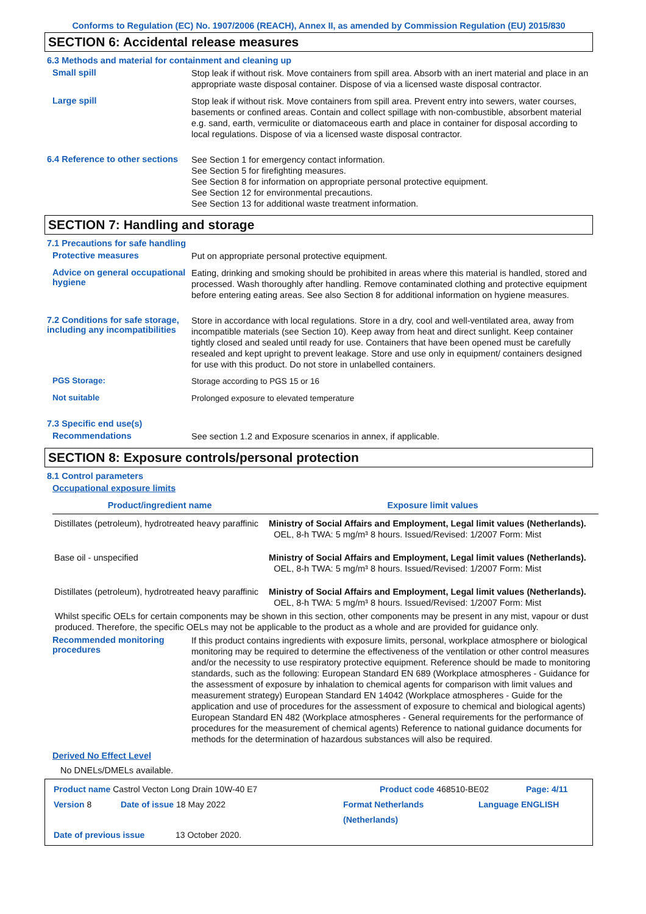Conforms to Regulation (EC) No. 1907/2006 (REACH), Annex II, as amended by Commission Regulation (EU) 2015/830
SECTION 6: Accidental release measures
6.3 Methods and material for containment and cleaning up
Small spill
Stop leak if without risk. Move containers from spill area. Absorb with an inert material and place in an appropriate waste disposal container. Dispose of via a licensed waste disposal contractor.
Large spill
Stop leak if without risk. Move containers from spill area. Prevent entry into sewers, water courses, basements or confined areas. Contain and collect spillage with non-combustible, absorbent material e.g. sand, earth, vermiculite or diatomaceous earth and place in container for disposal according to local regulations. Dispose of via a licensed waste disposal contractor.
6.4 Reference to other sections
See Section 1 for emergency contact information.
See Section 5 for firefighting measures.
See Section 8 for information on appropriate personal protective equipment.
See Section 12 for environmental precautions.
See Section 13 for additional waste treatment information.
SECTION 7: Handling and storage
7.1 Precautions for safe handling
Protective measures
Put on appropriate personal protective equipment.
Advice on general occupational hygiene
Eating, drinking and smoking should be prohibited in areas where this material is handled, stored and processed. Wash thoroughly after handling. Remove contaminated clothing and protective equipment before entering eating areas. See also Section 8 for additional information on hygiene measures.
7.2 Conditions for safe storage, including any incompatibilities
Store in accordance with local regulations. Store in a dry, cool and well-ventilated area, away from incompatible materials (see Section 10). Keep away from heat and direct sunlight. Keep container tightly closed and sealed until ready for use. Containers that have been opened must be carefully resealed and kept upright to prevent leakage. Store and use only in equipment/ containers designed for use with this product. Do not store in unlabelled containers.
PGS Storage:
Storage according to PGS 15 or 16
Not suitable
Prolonged exposure to elevated temperature
7.3 Specific end use(s)
Recommendations
See section 1.2 and Exposure scenarios in annex, if applicable.
SECTION 8: Exposure controls/personal protection
8.1 Control parameters
Occupational exposure limits
| Product/ingredient name | Exposure limit values |
| --- | --- |
| Distillates (petroleum), hydrotreated heavy paraffinic | Ministry of Social Affairs and Employment, Legal limit values (Netherlands). OEL, 8-h TWA: 5 mg/m³ 8 hours. Issued/Revised: 1/2007 Form: Mist |
| Base oil - unspecified | Ministry of Social Affairs and Employment, Legal limit values (Netherlands). OEL, 8-h TWA: 5 mg/m³ 8 hours. Issued/Revised: 1/2007 Form: Mist |
| Distillates (petroleum), hydrotreated heavy paraffinic | Ministry of Social Affairs and Employment, Legal limit values (Netherlands). OEL, 8-h TWA: 5 mg/m³ 8 hours. Issued/Revised: 1/2007 Form: Mist |
Whilst specific OELs for certain components may be shown in this section, other components may be present in any mist, vapour or dust produced. Therefore, the specific OELs may not be applicable to the product as a whole and are provided for guidance only.
Recommended monitoring procedures
If this product contains ingredients with exposure limits, personal, workplace atmosphere or biological monitoring may be required to determine the effectiveness of the ventilation or other control measures and/or the necessity to use respiratory protective equipment. Reference should be made to monitoring standards, such as the following: European Standard EN 689 (Workplace atmospheres - Guidance for the assessment of exposure by inhalation to chemical agents for comparison with limit values and measurement strategy) European Standard EN 14042 (Workplace atmospheres - Guide for the application and use of procedures for the assessment of exposure to chemical and biological agents) European Standard EN 482 (Workplace atmospheres - General requirements for the performance of procedures for the measurement of chemical agents) Reference to national guidance documents for methods for the determination of hazardous substances will also be required.
Derived No Effect Level
No DNELs/DMELs available.
Product name Castrol Vecton Long Drain 10W-40 E7 Product code 468510-BE02 Page: 4/11
Version 8 Date of issue 18 May 2022 Format Netherlands (Netherlands) Language ENGLISH
Date of previous issue 13 October 2020.